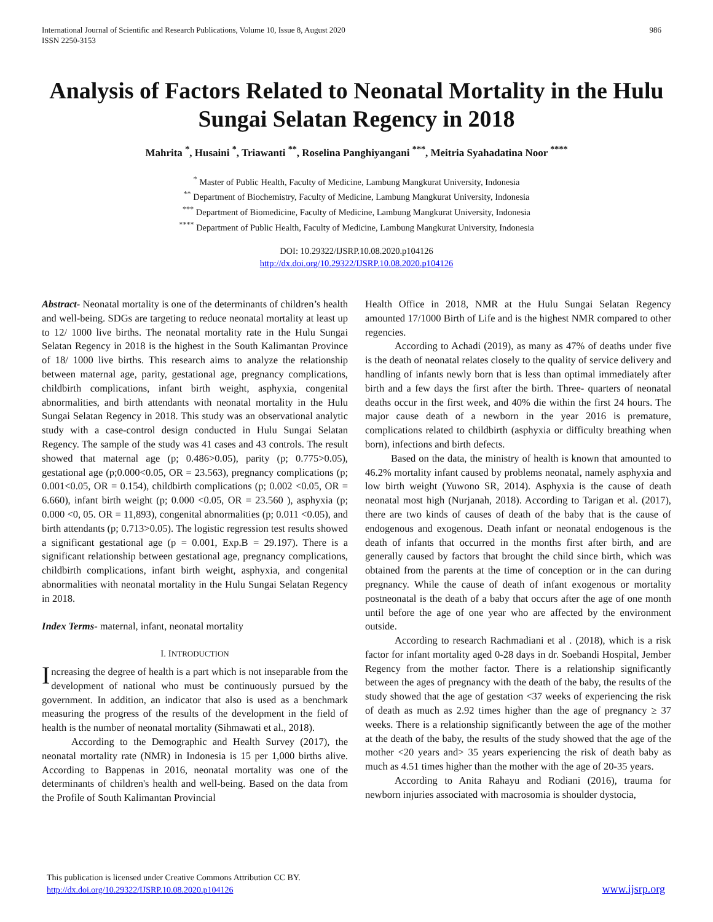International Journal of Scientific and Research Publications, Volume 10, Issue 8, August 2020
ISSN 2250-3153
986
Analysis of Factors Related to Neonatal Mortality in the Hulu Sungai Selatan Regency in 2018
Mahrita <sup>*</sup>, Husaini <sup>*</sup>, Triawanti <sup>**</sup>, Roselina Panghiyangani <sup>***</sup>, Meitria Syahadatina Noor <sup>****</sup>
<sup>*</sup> Master of Public Health, Faculty of Medicine, Lambung Mangkurat University, Indonesia
<sup>**</sup> Department of Biochemistry, Faculty of Medicine, Lambung Mangkurat University, Indonesia
<sup>***</sup> Department of Biomedicine, Faculty of Medicine, Lambung Mangkurat University, Indonesia
<sup>****</sup> Department of Public Health, Faculty of Medicine, Lambung Mangkurat University, Indonesia
DOI: 10.29322/IJSRP.10.08.2020.p104126
http://dx.doi.org/10.29322/IJSRP.10.08.2020.p104126
Abstract- Neonatal mortality is one of the determinants of children’s health and well-being. SDGs are targeting to reduce neonatal mortality at least up to 12/ 1000 live births. The neonatal mortality rate in the Hulu Sungai Selatan Regency in 2018 is the highest in the South Kalimantan Province of 18/ 1000 live births. This research aims to analyze the relationship between maternal age, parity, gestational age, pregnancy complications, childbirth complications, infant birth weight, asphyxia, congenital abnormalities, and birth attendants with neonatal mortality in the Hulu Sungai Selatan Regency in 2018. This study was an observational analytic study with a case-control design conducted in Hulu Sungai Selatan Regency. The sample of the study was 41 cases and 43 controls. The result showed that maternal age (p; 0.486>0.05), parity (p; 0.775>0.05), gestational age (p;0.000<0.05, OR = 23.563), pregnancy complications (p; 0.001<0.05, OR = 0.154), childbirth complications (p; 0.002 <0.05, OR = 6.660), infant birth weight (p; 0.000 <0.05, OR = 23.560 ), asphyxia (p; 0.000 <0, 05. OR = 11,893), congenital abnormalities (p; 0.011 <0.05), and birth attendants (p; 0.713>0.05). The logistic regression test results showed a significant gestational age (p = 0.001, Exp.B = 29.197). There is a significant relationship between gestational age, pregnancy complications, childbirth complications, infant birth weight, asphyxia, and congenital abnormalities with neonatal mortality in the Hulu Sungai Selatan Regency in 2018.
Index Terms- maternal, infant, neonatal mortality
I. INTRODUCTION
Increasing the degree of health is a part which is not inseparable from the development of national who must be continuously pursued by the government. In addition, an indicator that also is used as a benchmark measuring the progress of the results of the development in the field of health is the number of neonatal mortality (Sihmawati et al., 2018).
According to the Demographic and Health Survey (2017), the neonatal mortality rate (NMR) in Indonesia is 15 per 1,000 births alive. According to Bappenas in 2016, neonatal mortality was one of the determinants of children's health and well-being. Based on the data from the Profile of South Kalimantan Provincial
Health Office in 2018, NMR at the Hulu Sungai Selatan Regency amounted 17/1000 Birth of Life and is the highest NMR compared to other regencies.
According to Achadi (2019), as many as 47% of deaths under five is the death of neonatal relates closely to the quality of service delivery and handling of infants newly born that is less than optimal immediately after birth and a few days the first after the birth. Three- quarters of neonatal deaths occur in the first week, and 40% die within the first 24 hours. The major cause death of a newborn in the year 2016 is premature, complications related to childbirth (asphyxia or difficulty breathing when born), infections and birth defects.
Based on the data, the ministry of health is known that amounted to 46.2% mortality infant caused by problems neonatal, namely asphyxia and low birth weight (Yuwono SR, 2014). Asphyxia is the cause of death neonatal most high (Nurjanah, 2018). According to Tarigan et al. (2017), there are two kinds of causes of death of the baby that is the cause of endogenous and exogenous. Death infant or neonatal endogenous is the death of infants that occurred in the months first after birth, and are generally caused by factors that brought the child since birth, which was obtained from the parents at the time of conception or in the can during pregnancy. While the cause of death of infant exogenous or mortality postneonatal is the death of a baby that occurs after the age of one month until before the age of one year who are affected by the environment outside.
According to research Rachmadiani et al . (2018), which is a risk factor for infant mortality aged 0-28 days in dr. Soebandi Hospital, Jember Regency from the mother factor. There is a relationship significantly between the ages of pregnancy with the death of the baby, the results of the study showed that the age of gestation <37 weeks of experiencing the risk of death as much as 2.92 times higher than the age of pregnancy ≥ 37 weeks. There is a relationship significantly between the age of the mother at the death of the baby, the results of the study showed that the age of the mother <20 years and> 35 years experiencing the risk of death baby as much as 4.51 times higher than the mother with the age of 20-35 years.
According to Anita Rahayu and Rodiani (2016), trauma for newborn injuries associated with macrosomia is shoulder dystocia,
This publication is licensed under Creative Commons Attribution CC BY.
http://dx.doi.org/10.29322/IJSRP.10.08.2020.p104126
www.ijsrp.org